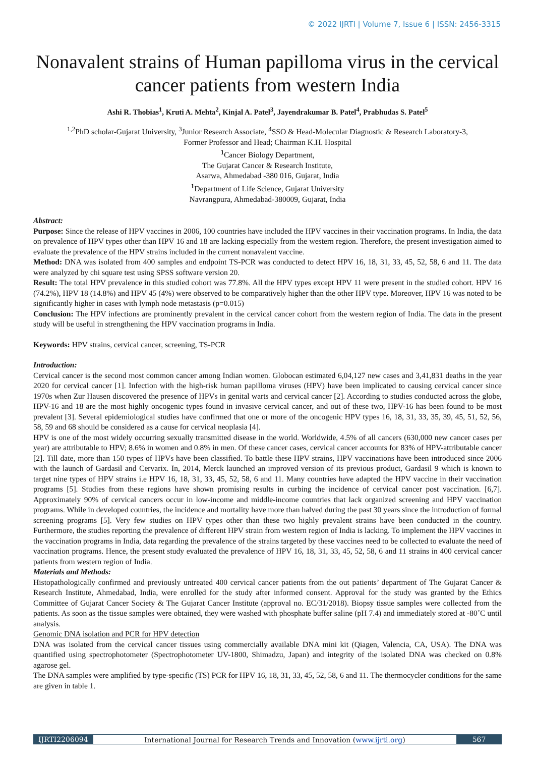© 2022 IJRTI | Volume 7, Issue 6 | ISSN: 2456-3315
Nonavalent strains of Human papilloma virus in the cervical cancer patients from western India
Ashi R. Thobias<sup>1</sup>, Kruti A. Mehta<sup>2</sup>, Kinjal A. Patel<sup>3</sup>, Jayendrakumar B. Patel<sup>4</sup>, Prabhudas S. Patel<sup>5</sup>
<sup>1,2</sup>PhD scholar-Gujarat University, <sup>3</sup>Junior Research Associate, <sup>4</sup>SSO & Head-Molecular Diagnostic & Research Laboratory-3,
Former Professor and Head; Chairman K.H. Hospital
<sup>1</sup> Cancer Biology Department,
The Gujarat Cancer & Research Institute,
Asarwa, Ahmedabad -380 016, Gujarat, India
<sup>1</sup> Department of Life Science, Gujarat University
Navrangpura, Ahmedabad-380009, Gujarat, India
Abstract:
Purpose: Since the release of HPV vaccines in 2006, 100 countries have included the HPV vaccines in their vaccination programs. In India, the data on prevalence of HPV types other than HPV 16 and 18 are lacking especially from the western region. Therefore, the present investigation aimed to evaluate the prevalence of the HPV strains included in the current nonavalent vaccine.
Method: DNA was isolated from 400 samples and endpoint TS-PCR was conducted to detect HPV 16, 18, 31, 33, 45, 52, 58, 6 and 11. The data were analyzed by chi square test using SPSS software version 20.
Result: The total HPV prevalence in this studied cohort was 77.8%. All the HPV types except HPV 11 were present in the studied cohort. HPV 16 (74.2%), HPV 18 (14.8%) and HPV 45 (4%) were observed to be comparatively higher than the other HPV type. Moreover, HPV 16 was noted to be significantly higher in cases with lymph node metastasis (p=0.015)
Conclusion: The HPV infections are prominently prevalent in the cervical cancer cohort from the western region of India. The data in the present study will be useful in strengthening the HPV vaccination programs in India.
Keywords: HPV strains, cervical cancer, screening, TS-PCR
Introduction:
Cervical cancer is the second most common cancer among Indian women. Globocan estimated 6,04,127 new cases and 3,41,831 deaths in the year 2020 for cervical cancer [1]. Infection with the high-risk human papilloma viruses (HPV) have been implicated to causing cervical cancer since 1970s when Zur Hausen discovered the presence of HPVs in genital warts and cervical cancer [2]. According to studies conducted across the globe, HPV-16 and 18 are the most highly oncogenic types found in invasive cervical cancer, and out of these two, HPV-16 has been found to be most prevalent [3]. Several epidemiological studies have confirmed that one or more of the oncogenic HPV types 16, 18, 31, 33, 35, 39, 45, 51, 52, 56, 58, 59 and 68 should be considered as a cause for cervical neoplasia [4].
HPV is one of the most widely occurring sexually transmitted disease in the world. Worldwide, 4.5% of all cancers (630,000 new cancer cases per year) are attributable to HPV; 8.6% in women and 0.8% in men. Of these cancer cases, cervical cancer accounts for 83% of HPV-attributable cancer [2]. Till date, more than 150 types of HPVs have been classified. To battle these HPV strains, HPV vaccinations have been introduced since 2006 with the launch of Gardasil and Cervarix. In, 2014, Merck launched an improved version of its previous product, Gardasil 9 which is known to target nine types of HPV strains i.e HPV 16, 18, 31, 33, 45, 52, 58, 6 and 11. Many countries have adapted the HPV vaccine in their vaccination programs [5]. Studies from these regions have shown promising results in curbing the incidence of cervical cancer post vaccination. [6,7]. Approximately 90% of cervical cancers occur in low-income and middle-income countries that lack organized screening and HPV vaccination programs. While in developed countries, the incidence and mortality have more than halved during the past 30 years since the introduction of formal screening programs [5]. Very few studies on HPV types other than these two highly prevalent strains have been conducted in the country. Furthermore, the studies reporting the prevalence of different HPV strain from western region of India is lacking. To implement the HPV vaccines in the vaccination programs in India, data regarding the prevalence of the strains targeted by these vaccines need to be collected to evaluate the need of vaccination programs. Hence, the present study evaluated the prevalence of HPV 16, 18, 31, 33, 45, 52, 58, 6 and 11 strains in 400 cervical cancer patients from western region of India.
Materials and Methods:
Histopathologically confirmed and previously untreated 400 cervical cancer patients from the out patients’ department of The Gujarat Cancer & Research Institute, Ahmedabad, India, were enrolled for the study after informed consent. Approval for the study was granted by the Ethics Committee of Gujarat Cancer Society & The Gujarat Cancer Institute (approval no. EC/31/2018). Biopsy tissue samples were collected from the patients. As soon as the tissue samples were obtained, they were washed with phosphate buffer saline (pH 7.4) and immediately stored at -80˚C until analysis.
Genomic DNA isolation and PCR for HPV detection
DNA was isolated from the cervical cancer tissues using commercially available DNA mini kit (Qiagen, Valencia, CA, USA). The DNA was quantified using spectrophotometer (Spectrophotometer UV-1800, Shimadzu, Japan) and integrity of the isolated DNA was checked on 0.8% agarose gel.
The DNA samples were amplified by type-specific (TS) PCR for HPV 16, 18, 31, 33, 45, 52, 58, 6 and 11. The thermocycler conditions for the same are given in table 1.
IJRTI2206094 International Journal for Research Trends and Innovation (www.ijrti.org)
567